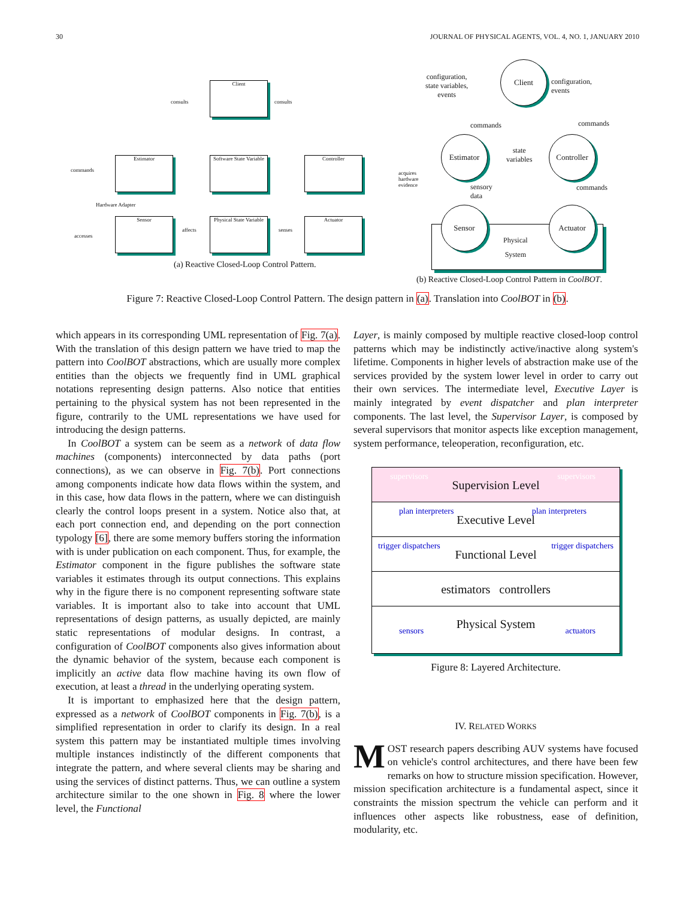30 JOURNAL OF PHYSICAL AGENTS, VOL. 4, NO. 1, JANUARY 2010
Client
Estimator
Software State Variable
Controller
Sensor
Physical State Variable
Actuator
consults consults
commands
Hardware Adapter
accesses
affects senses
acquires hardware evidence
(a) Reactive Closed-Loop Control Pattern.
configuration,
state variables,
events
Client
configuration,
events
Estimator
state
variables
Controller
sensory
data
commands
commands commands
Sensor
Physical
System
Actuator
(b) Reactive Closed-Loop Control Pattern in CoolBOT.
Figure 7: Reactive Closed-Loop Control Pattern. The design pattern in (a). Translation into CoolBOT in (b).
which appears in its corresponding UML representation of Fig. 7(a). With the translation of this design pattern we have tried to map the pattern into CoolBOT abstractions, which are usually more complex entities than the objects we frequently find in UML graphical notations representing design patterns. Also notice that entities pertaining to the physical system has not been represented in the figure, contrarily to the UML representations we have used for introducing the design patterns.
In CoolBOT a system can be seem as a network of data flow machines (components) interconnected by data paths (port connections), as we can observe in Fig. 7(b). Port connections among components indicate how data flows within the system, and in this case, how data flows in the pattern, where we can distinguish clearly the control loops present in a system. Notice also that, at each port connection end, and depending on the port connection typology [6], there are some memory buffers storing the information with is under publication on each component. Thus, for example, the Estimator component in the figure publishes the software state variables it estimates through its output connections. This explains why in the figure there is no component representing software state variables. It is important also to take into account that UML representations of design patterns, as usually depicted, are mainly static representations of modular designs. In contrast, a configuration of CoolBOT components also gives information about the dynamic behavior of the system, because each component is implicitly an active data flow machine having its own flow of execution, at least a thread in the underlying operating system.
It is important to emphasized here that the design pattern, expressed as a network of CoolBOT components in Fig. 7(b), is a simplified representation in order to clarify its design. In a real system this pattern may be instantiated multiple times involving multiple instances indistinctly of the different components that integrate the pattern, and where several clients may be sharing and using the services of distinct patterns. Thus, we can outline a system architecture similar to the one shown in Fig. 8 where the lower level, the Functional
Layer, is mainly composed by multiple reactive closed-loop control patterns which may be indistinctly active/inactive along system's lifetime. Components in higher levels of abstraction make use of the services provided by the system lower level in order to carry out their own services. The intermediate level, Executive Layer is mainly integrated by event dispatcher and plan interpreter components. The last level, the Supervisor Layer, is composed by several supervisors that monitor aspects like exception management, system performance, teleoperation, reconfiguration, etc.
Supervision Level
supervisors supervisors
Executive Level
plan interpreters plan interpreters
Functional Level
trigger dispatchers trigger dispatchers
estimators controllers
Physical System sensors actuators
Figure 8: Layered Architecture.
IV. RELATED WORKS
MOST research papers describing AUV systems have focused on vehicle's control architectures, and there have been few remarks on how to structure mission specification. However, mission specification architecture is a fundamental aspect, since it constraints the mission spectrum the vehicle can perform and it influences other aspects like robustness, ease of definition, modularity, etc.